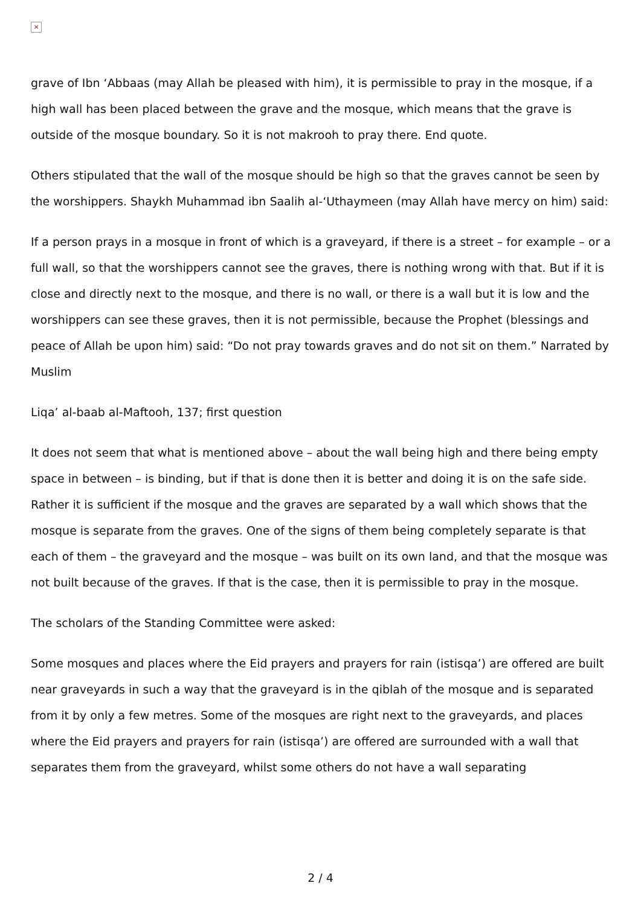×
grave of Ibn ‘Abbaas (may Allah be pleased with him), it is permissible to pray in the mosque, if a high wall has been placed between the grave and the mosque, which means that the grave is outside of the mosque boundary. So it is not makrooh to pray there. End quote.
Others stipulated that the wall of the mosque should be high so that the graves cannot be seen by the worshippers. Shaykh Muhammad ibn Saalih al-‘Uthaymeen (may Allah have mercy on him) said:
If a person prays in a mosque in front of which is a graveyard, if there is a street – for example – or a full wall, so that the worshippers cannot see the graves, there is nothing wrong with that. But if it is close and directly next to the mosque, and there is no wall, or there is a wall but it is low and the worshippers can see these graves, then it is not permissible, because the Prophet (blessings and peace of Allah be upon him) said: “Do not pray towards graves and do not sit on them.” Narrated by Muslim
Liqa’ al-baab al-Maftooh, 137; first question
It does not seem that what is mentioned above – about the wall being high and there being empty space in between – is binding, but if that is done then it is better and doing it is on the safe side. Rather it is sufficient if the mosque and the graves are separated by a wall which shows that the mosque is separate from the graves. One of the signs of them being completely separate is that each of them – the graveyard and the mosque – was built on its own land, and that the mosque was not built because of the graves. If that is the case, then it is permissible to pray in the mosque.
The scholars of the Standing Committee were asked:
Some mosques and places where the Eid prayers and prayers for rain (istisqa’) are offered are built near graveyards in such a way that the graveyard is in the qiblah of the mosque and is separated from it by only a few metres. Some of the mosques are right next to the graveyards, and places where the Eid prayers and prayers for rain (istisqa’) are offered are surrounded with a wall that separates them from the graveyard, whilst some others do not have a wall separating
2 / 4